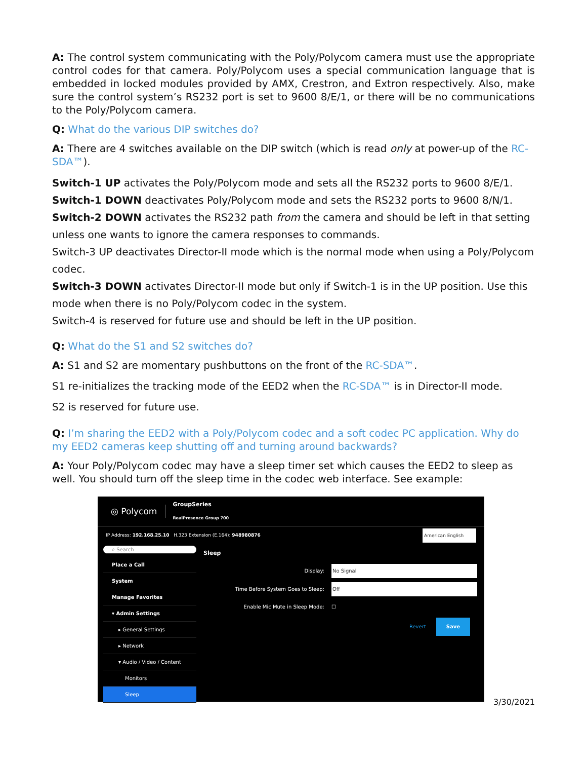A: The control system communicating with the Poly/Polycom camera must use the appropriate control codes for that camera. Poly/Polycom uses a special communication language that is embedded in locked modules provided by AMX, Crestron, and Extron respectively. Also, make sure the control system’s RS232 port is set to 9600 8/E/1, or there will be no communications to the Poly/Polycom camera.
Q: What do the various DIP switches do?
A: There are 4 switches available on the DIP switch (which is read only at power-up of the RC-SDA™).
Switch-1 UP activates the Poly/Polycom mode and sets all the RS232 ports to 9600 8/E/1.
Switch-1 DOWN deactivates Poly/Polycom mode and sets the RS232 ports to 9600 8/N/1.
Switch-2 DOWN activates the RS232 path from the camera and should be left in that setting unless one wants to ignore the camera responses to commands.
Switch-3 UP deactivates Director-II mode which is the normal mode when using a Poly/Polycom codec.
Switch-3 DOWN activates Director-II mode but only if Switch-1 is in the UP position. Use this mode when there is no Poly/Polycom codec in the system.
Switch-4 is reserved for future use and should be left in the UP position.
Q: What do the S1 and S2 switches do?
A: S1 and S2 are momentary pushbuttons on the front of the RC-SDA™.
S1 re-initializes the tracking mode of the EED2 when the RC-SDA™ is in Director-II mode.
S2 is reserved for future use.
Q: I’m sharing the EED2 with a Poly/Polycom codec and a soft codec PC application. Why do my EED2 cameras keep shutting off and turning around backwards?
A: Your Poly/Polycom codec may have a sleep timer set which causes the EED2 to sleep as well. You should turn off the sleep time in the codec web interface. See example:
◎ Polycom GroupSeries
RealPresence Group 700
IP Address: 192.168.25.10 H.323 Extension (E.164): 948980876 American English
⌕ Search
Place a Call
System
Manage Favorites
▾ Admin Settings
▸ General Settings
▸ Network
▾ Audio / Video / Content
Monitors
Sleep
Sleep
Display: No Signal
Time Before System Goes to Sleep:
Off
Enable Mic Mute in Sleep Mode: ☐
Revert Save
3/30/2021